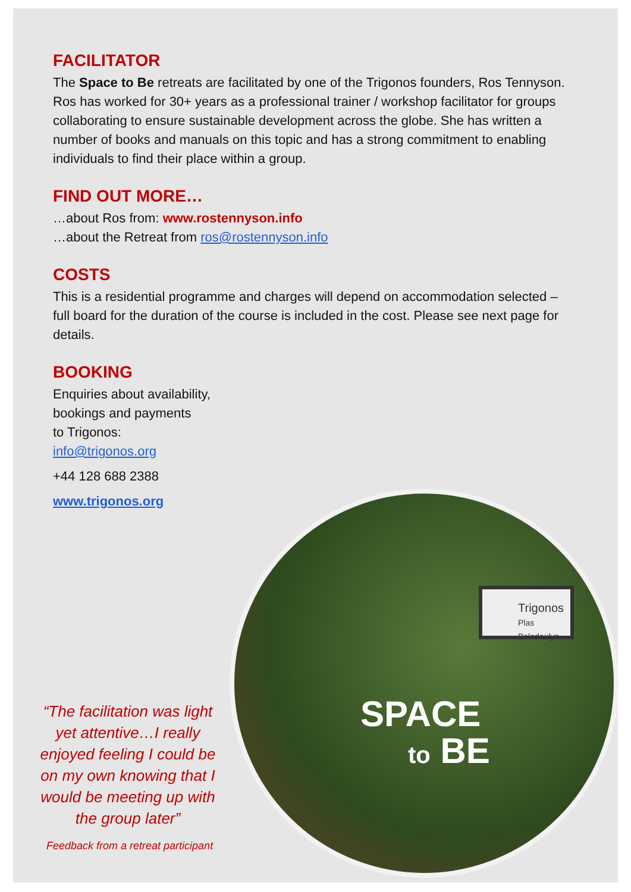FACILITATOR
The Space to Be retreats are facilitated by one of the Trigonos founders, Ros Tennyson. Ros has worked for 30+ years as a professional trainer / workshop facilitator for groups collaborating to ensure sustainable development across the globe. She has written a number of books and manuals on this topic and has a strong commitment to enabling individuals to find their place within a group.
FIND OUT MORE…
…about Ros from: www.rostennyson.info
…about the Retreat from ros@rostennyson.info
COSTS
This is a residential programme and charges will depend on accommodation selected – full board for the duration of the course is included in the cost. Please see next page for details.
BOOKING
Enquiries about availability,
bookings and payments
to Trigonos:
info@trigonos.org
+44 128 688 2388
www.trigonos.org
Trigonos
Plas Baladeulyn
SPACE
to BE
“The facilitation was light yet attentive…I really enjoyed feeling I could be on my own knowing that I would be meeting up with the group later”
Feedback from a retreat participant